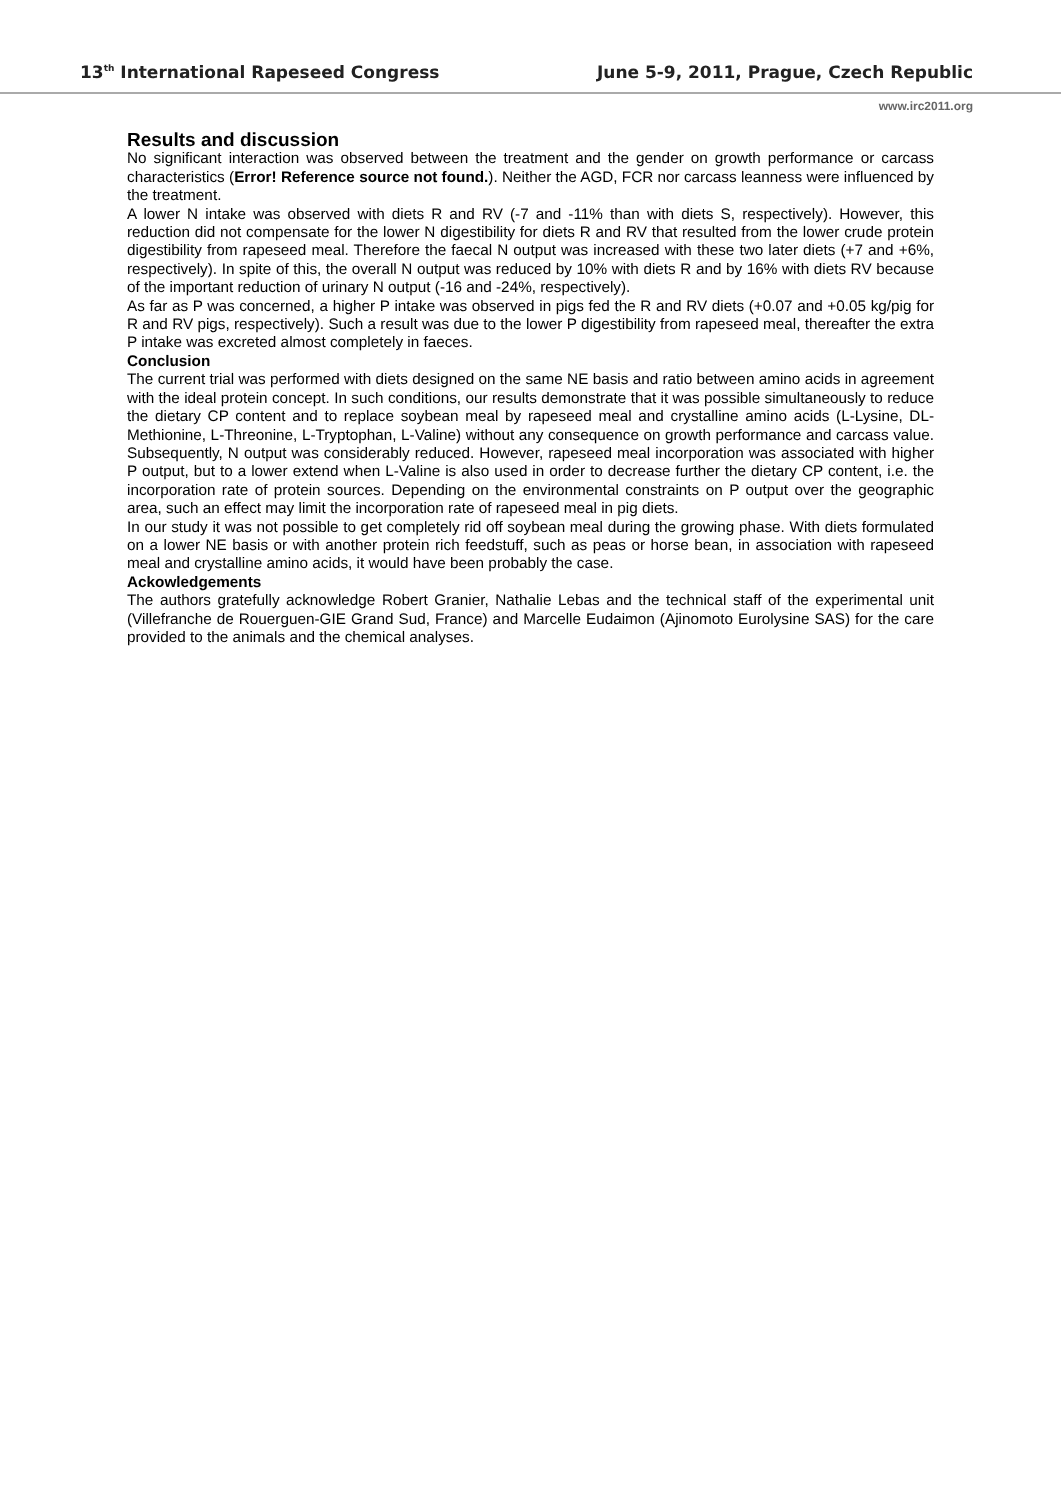13<sup>th</sup> International Rapeseed Congress June 5-9, 2011, Prague, Czech Republic
www.irc2011.org
Results and discussion
No significant interaction was observed between the treatment and the gender on growth performance or carcass characteristics (Error! Reference source not found.). Neither the AGD, FCR nor carcass leanness were influenced by the treatment.
A lower N intake was observed with diets R and RV (-7 and -11% than with diets S, respectively). However, this reduction did not compensate for the lower N digestibility for diets R and RV that resulted from the lower crude protein digestibility from rapeseed meal. Therefore the faecal N output was increased with these two later diets (+7 and +6%, respectively). In spite of this, the overall N output was reduced by 10% with diets R and by 16% with diets RV because of the important reduction of urinary N output (-16 and -24%, respectively).
As far as P was concerned, a higher P intake was observed in pigs fed the R and RV diets (+0.07 and +0.05 kg/pig for R and RV pigs, respectively). Such a result was due to the lower P digestibility from rapeseed meal, thereafter the extra P intake was excreted almost completely in faeces.
Conclusion
The current trial was performed with diets designed on the same NE basis and ratio between amino acids in agreement with the ideal protein concept. In such conditions, our results demonstrate that it was possible simultaneously to reduce the dietary CP content and to replace soybean meal by rapeseed meal and crystalline amino acids (L-Lysine, DL-Methionine, L-Threonine, L-Tryptophan, L-Valine) without any consequence on growth performance and carcass value. Subsequently, N output was considerably reduced. However, rapeseed meal incorporation was associated with higher P output, but to a lower extend when L-Valine is also used in order to decrease further the dietary CP content, i.e. the incorporation rate of protein sources. Depending on the environmental constraints on P output over the geographic area, such an effect may limit the incorporation rate of rapeseed meal in pig diets.
In our study it was not possible to get completely rid off soybean meal during the growing phase. With diets formulated on a lower NE basis or with another protein rich feedstuff, such as peas or horse bean, in association with rapeseed meal and crystalline amino acids, it would have been probably the case.
Ackowledgements
The authors gratefully acknowledge Robert Granier, Nathalie Lebas and the technical staff of the experimental unit (Villefranche de Rouerguen-GIE Grand Sud, France) and Marcelle Eudaimon (Ajinomoto Eurolysine SAS) for the care provided to the animals and the chemical analyses.